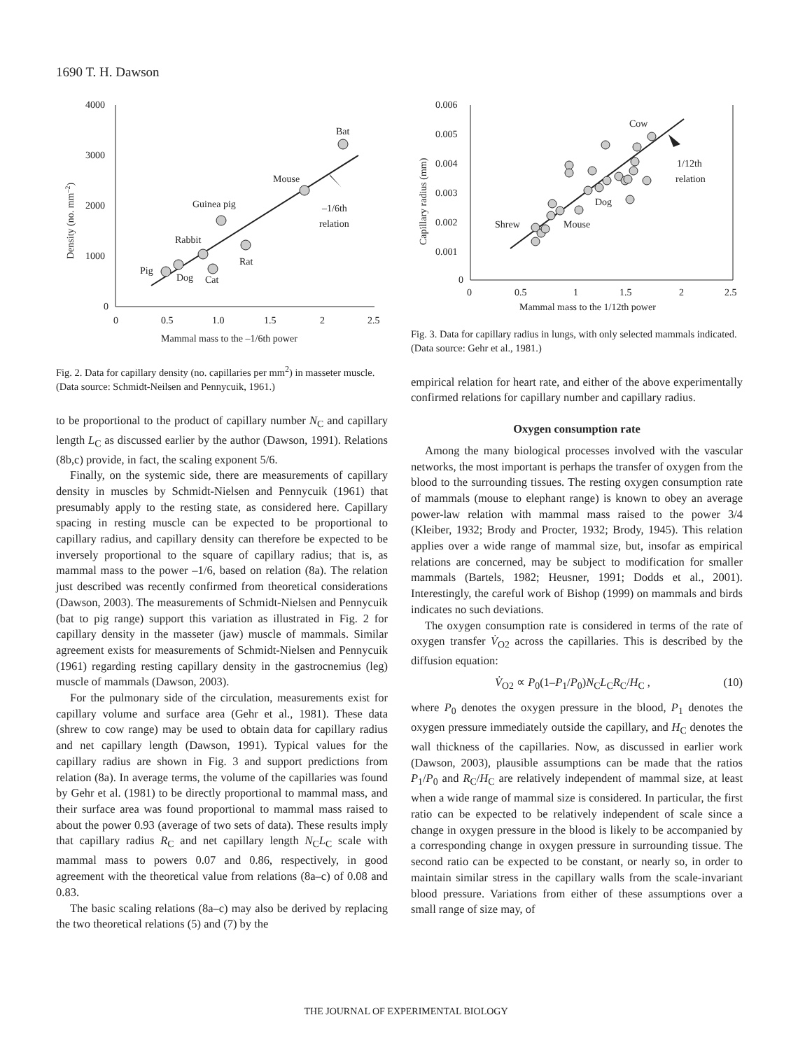1690 T. H. Dawson
4000
3000
2000
1000
0
0
0.5
1.0
1.5
2
2.5
Mammal mass to the –1/6th power
Density (no. mm–2)
Bat
Mouse
Guinea pig
Rabbit
Rat
Pig
Dog
Cat
–1/6th
relation
Fig. 2. Data for capillary density (no. capillaries per mm<sup>2</sup>) in masseter muscle. (Data source: Schmidt-Neilsen and Pennycuik, 1961.)
to be proportional to the product of capillary number N<sub>C</sub> and capillary length L<sub>C</sub> as discussed earlier by the author (Dawson, 1991). Relations (8b,c) provide, in fact, the scaling exponent 5/6.
Finally, on the systemic side, there are measurements of capillary density in muscles by Schmidt-Nielsen and Pennycuik (1961) that presumably apply to the resting state, as considered here. Capillary spacing in resting muscle can be expected to be proportional to capillary radius, and capillary density can therefore be expected to be inversely proportional to the square of capillary radius; that is, as mammal mass to the power –1/6, based on relation (8a). The relation just described was recently confirmed from theoretical considerations (Dawson, 2003). The measurements of Schmidt-Nielsen and Pennycuik (bat to pig range) support this variation as illustrated in Fig. 2 for capillary density in the masseter (jaw) muscle of mammals. Similar agreement exists for measurements of Schmidt-Nielsen and Pennycuik (1961) regarding resting capillary density in the gastrocnemius (leg) muscle of mammals (Dawson, 2003).
For the pulmonary side of the circulation, measurements exist for capillary volume and surface area (Gehr et al., 1981). These data (shrew to cow range) may be used to obtain data for capillary radius and net capillary length (Dawson, 1991). Typical values for the capillary radius are shown in Fig. 3 and support predictions from relation (8a). In average terms, the volume of the capillaries was found by Gehr et al. (1981) to be directly proportional to mammal mass, and their surface area was found proportional to mammal mass raised to about the power 0.93 (average of two sets of data). These results imply that capillary radius R<sub>C</sub> and net capillary length N<sub>C</sub>L<sub>C</sub> scale with mammal mass to powers 0.07 and 0.86, respectively, in good agreement with the theoretical value from relations (8a–c) of 0.08 and 0.83.
The basic scaling relations (8a–c) may also be derived by replacing the two theoretical relations (5) and (7) by the
0.006
0.005
0.004
0.003
0.002
0.001
0
0
0.5
1
1.5
2
2.5
Mammal mass to the 1/12th power
Capillary radius (mm)
Cow
1/12th
relation
Dog
Mouse
Shrew
Fig. 3. Data for capillary radius in lungs, with only selected mammals indicated. (Data source: Gehr et al., 1981.)
empirical relation for heart rate, and either of the above experimentally confirmed relations for capillary number and capillary radius.
Oxygen consumption rate
Among the many biological processes involved with the vascular networks, the most important is perhaps the transfer of oxygen from the blood to the surrounding tissues. The resting oxygen consumption rate of mammals (mouse to elephant range) is known to obey an average power-law relation with mammal mass raised to the power 3/4 (Kleiber, 1932; Brody and Procter, 1932; Brody, 1945). This relation applies over a wide range of mammal size, but, insofar as empirical relations are concerned, may be subject to modification for smaller mammals (Bartels, 1982; Heusner, 1991; Dodds et al., 2001). Interestingly, the careful work of Bishop (1999) on mammals and birds indicates no such deviations.
The oxygen consumption rate is considered in terms of the rate of oxygen transfer V̇<sub>O2</sub> across the capillaries. This is described by the diffusion equation:
V̇<sub>O2</sub> ∝ P<sub>0</sub>(1–P<sub>1</sub>/P<sub>0</sub>)N<sub>C</sub>L<sub>C</sub>R<sub>C</sub>/H<sub>C</sub> , (10)
where P<sub>0</sub> denotes the oxygen pressure in the blood, P<sub>1</sub> denotes the oxygen pressure immediately outside the capillary, and H<sub>C</sub> denotes the wall thickness of the capillaries. Now, as discussed in earlier work (Dawson, 2003), plausible assumptions can be made that the ratios P<sub>1</sub>/P<sub>0</sub> and R<sub>C</sub>/H<sub>C</sub> are relatively independent of mammal size, at least when a wide range of mammal size is considered. In particular, the first ratio can be expected to be relatively independent of scale since a change in oxygen pressure in the blood is likely to be accompanied by a corresponding change in oxygen pressure in surrounding tissue. The second ratio can be expected to be constant, or nearly so, in order to maintain similar stress in the capillary walls from the scale-invariant blood pressure. Variations from either of these assumptions over a small range of size may, of
THE JOURNAL OF EXPERIMENTAL BIOLOGY